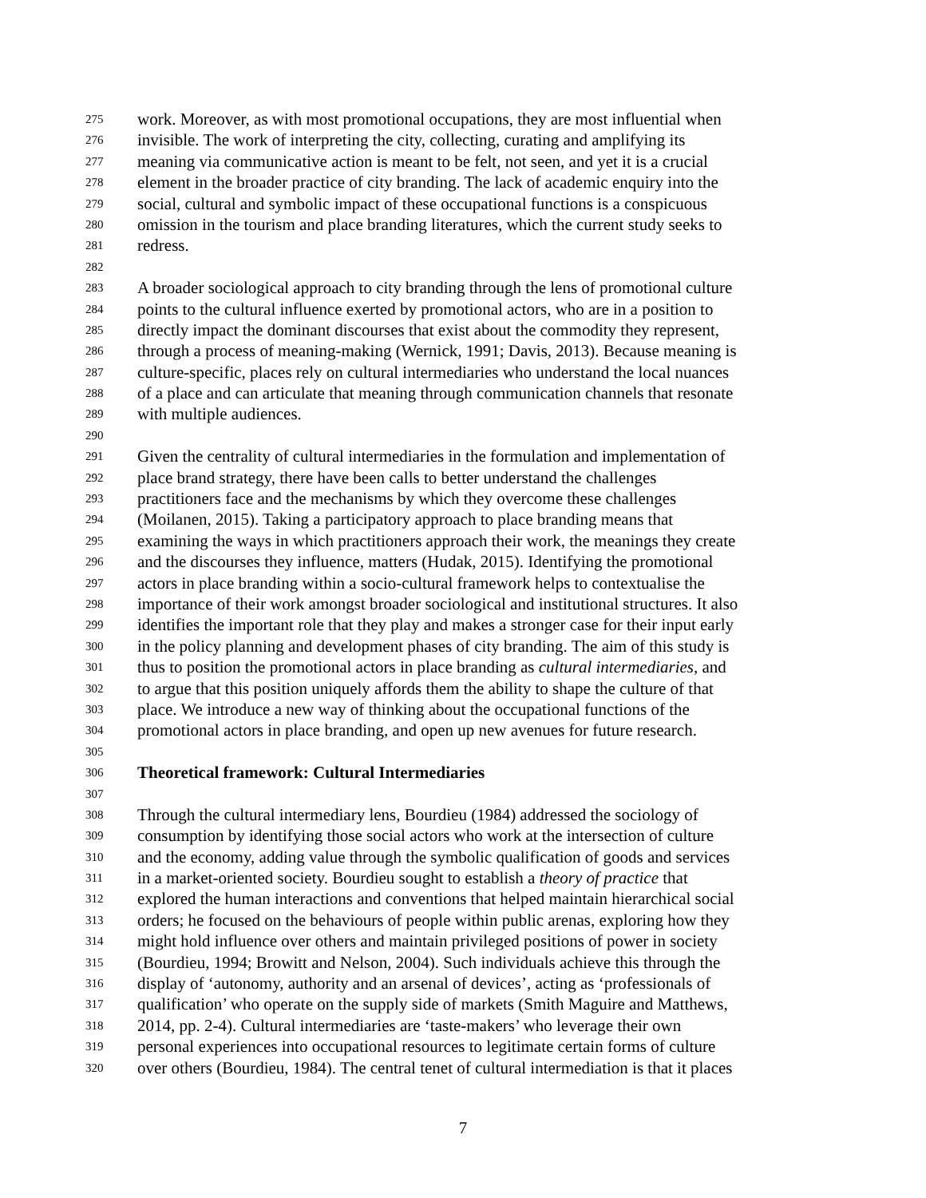275 work. Moreover, as with most promotional occupations, they are most influential when
276 invisible. The work of interpreting the city, collecting, curating and amplifying its
277 meaning via communicative action is meant to be felt, not seen, and yet it is a crucial
278 element in the broader practice of city branding. The lack of academic enquiry into the
279 social, cultural and symbolic impact of these occupational functions is a conspicuous
280 omission in the tourism and place branding literatures, which the current study seeks to
281 redress.
282
283 A broader sociological approach to city branding through the lens of promotional culture
284 points to the cultural influence exerted by promotional actors, who are in a position to
285 directly impact the dominant discourses that exist about the commodity they represent,
286 through a process of meaning-making (Wernick, 1991; Davis, 2013). Because meaning is
287 culture-specific, places rely on cultural intermediaries who understand the local nuances
288 of a place and can articulate that meaning through communication channels that resonate
289 with multiple audiences.
290
291 Given the centrality of cultural intermediaries in the formulation and implementation of
292 place brand strategy, there have been calls to better understand the challenges
293 practitioners face and the mechanisms by which they overcome these challenges
294 (Moilanen, 2015). Taking a participatory approach to place branding means that
295 examining the ways in which practitioners approach their work, the meanings they create
296 and the discourses they influence, matters (Hudak, 2015). Identifying the promotional
297 actors in place branding within a socio-cultural framework helps to contextualise the
298 importance of their work amongst broader sociological and institutional structures. It also
299 identifies the important role that they play and makes a stronger case for their input early
300 in the policy planning and development phases of city branding. The aim of this study is
301 thus to position the promotional actors in place branding as cultural intermediaries, and
302 to argue that this position uniquely affords them the ability to shape the culture of that
303 place. We introduce a new way of thinking about the occupational functions of the
304 promotional actors in place branding, and open up new avenues for future research.
305
306 Theoretical framework: Cultural Intermediaries
307
308 Through the cultural intermediary lens, Bourdieu (1984) addressed the sociology of
309 consumption by identifying those social actors who work at the intersection of culture
310 and the economy, adding value through the symbolic qualification of goods and services
311 in a market-oriented society. Bourdieu sought to establish a theory of practice that
312 explored the human interactions and conventions that helped maintain hierarchical social
313 orders; he focused on the behaviours of people within public arenas, exploring how they
314 might hold influence over others and maintain privileged positions of power in society
315 (Bourdieu, 1994; Browitt and Nelson, 2004). Such individuals achieve this through the
316 display of ‘autonomy, authority and an arsenal of devices’, acting as ‘professionals of
317 qualification’ who operate on the supply side of markets (Smith Maguire and Matthews,
318 2014, pp. 2-4). Cultural intermediaries are ‘taste-makers’ who leverage their own
319 personal experiences into occupational resources to legitimate certain forms of culture
320 over others (Bourdieu, 1984). The central tenet of cultural intermediation is that it places
7